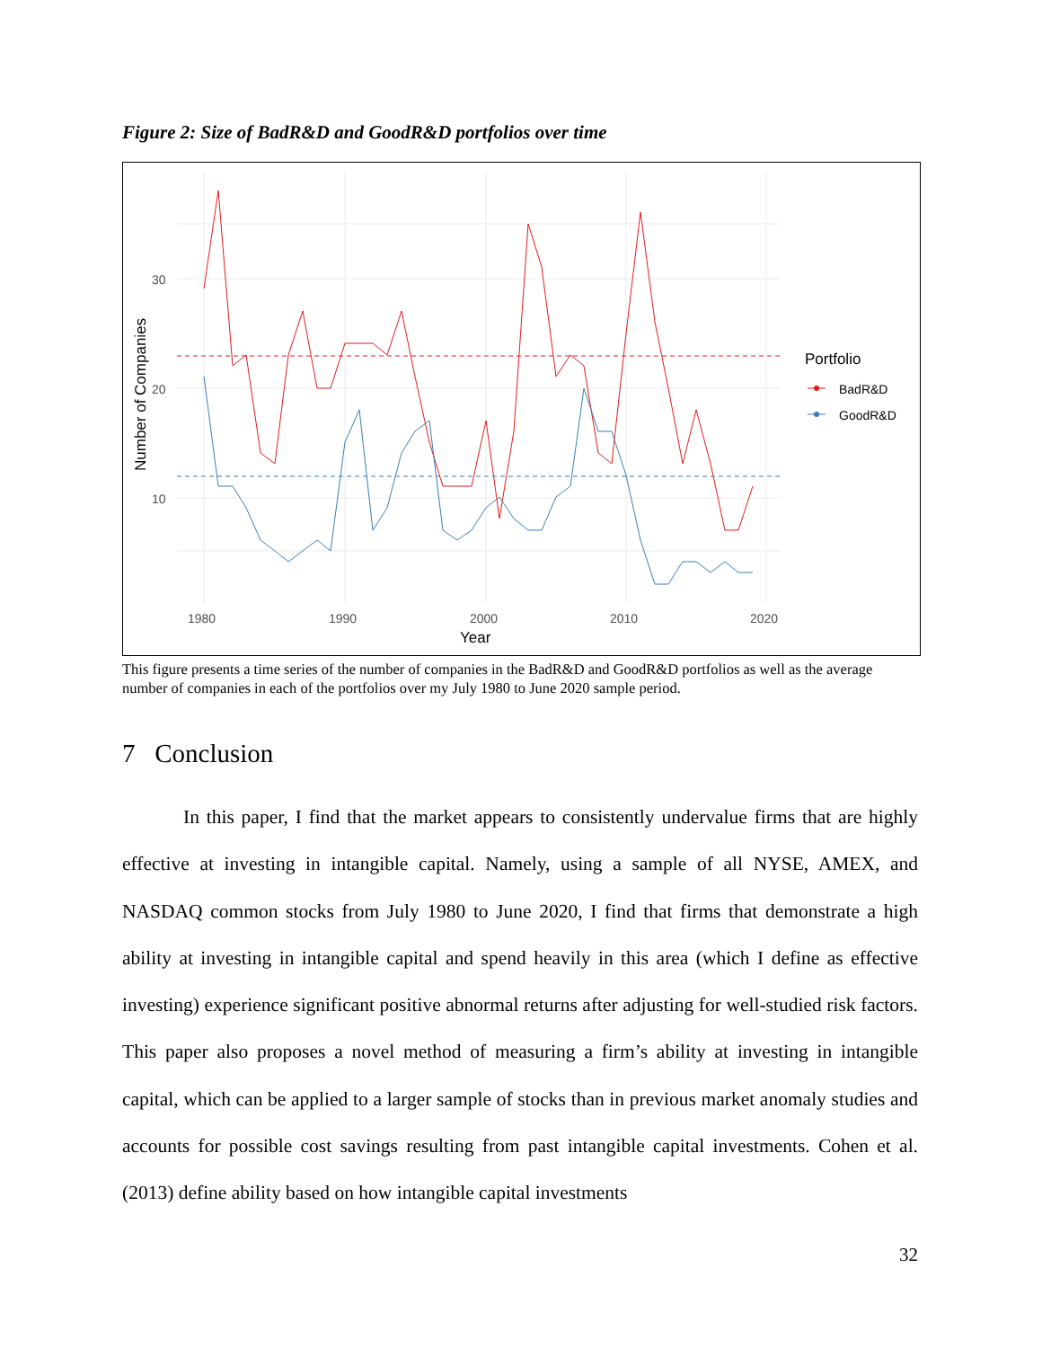Figure 2: Size of BadR&D and GoodR&D portfolios over time
30
20
10
1980
1990
2000
2010
2020
Year
Number of Companies
Portfolio
BadR&D
GoodR&D
This figure presents a time series of the number of companies in the BadR&D and GoodR&D portfolios as well as the average number of companies in each of the portfolios over my July 1980 to June 2020 sample period.
7 Conclusion
In this paper, I find that the market appears to consistently undervalue firms that are highly effective at investing in intangible capital. Namely, using a sample of all NYSE, AMEX, and NASDAQ common stocks from July 1980 to June 2020, I find that firms that demonstrate a high ability at investing in intangible capital and spend heavily in this area (which I define as effective investing) experience significant positive abnormal returns after adjusting for well-studied risk factors. This paper also proposes a novel method of measuring a firm’s ability at investing in intangible capital, which can be applied to a larger sample of stocks than in previous market anomaly studies and accounts for possible cost savings resulting from past intangible capital investments. Cohen et al. (2013) define ability based on how intangible capital investments
32